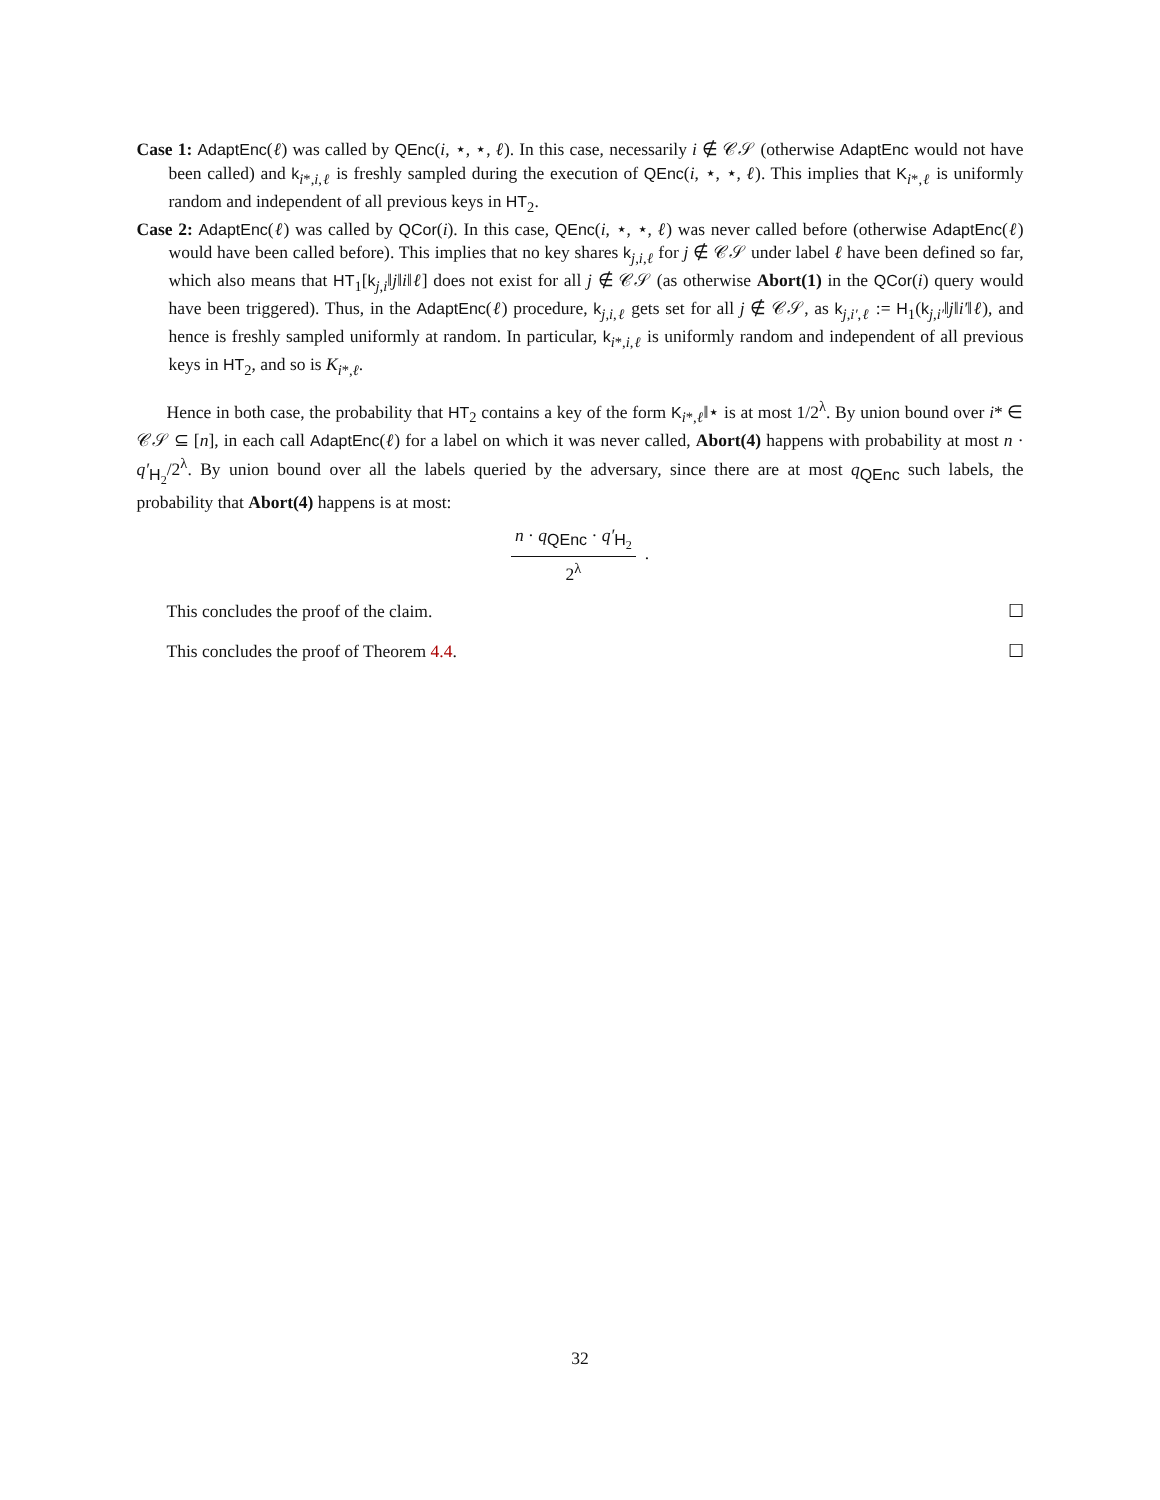Case 1: AdaptEnc(ℓ) was called by QEnc(i, ⋆, ⋆, ℓ). In this case, necessarily i ∉ 𝒞𝒮 (otherwise AdaptEnc would not have been called) and k<sub>i*,i,ℓ</sub> is freshly sampled during the execution of QEnc(i, ⋆, ⋆, ℓ). This implies that K<sub>i*,ℓ</sub> is uniformly random and independent of all previous keys in HT<sub>2</sub>.
Case 2: AdaptEnc(ℓ) was called by QCor(i). In this case, QEnc(i, ⋆, ⋆, ℓ) was never called before (otherwise AdaptEnc(ℓ) would have been called before). This implies that no key shares k<sub>j,i,ℓ</sub> for j ∉ 𝒞𝒮 under label ℓ have been defined so far, which also means that HT<sub>1</sub>[k<sub>j,i</sub>‖j‖i‖ℓ] does not exist for all j ∉ 𝒞𝒮 (as otherwise Abort(1) in the QCor(i) query would have been triggered). Thus, in the AdaptEnc(ℓ) procedure, k<sub>j,i,ℓ</sub> gets set for all j ∉ 𝒞𝒮, as k<sub>j,i′,ℓ</sub> := H<sub>1</sub>(k<sub>j,i′</sub>‖j‖i′‖ℓ), and hence is freshly sampled uniformly at random. In particular, k<sub>i*,i,ℓ</sub> is uniformly random and independent of all previous keys in HT<sub>2</sub>, and so is K<sub>i*,ℓ</sub>.
Hence in both case, the probability that HT<sub>2</sub> contains a key of the form K<sub>i*,ℓ</sub>‖⋆ is at most 1/2<sup>λ</sup>. By union bound over i* ∈ 𝒞𝒮 ⊆ [n], in each call AdaptEnc(ℓ) for a label on which it was never called, Abort(4) happens with probability at most n · q′<sub>H<sub>2</sub></sub>/2<sup>λ</sup>. By union bound over all the labels queried by the adversary, since there are at most q<sub>QEnc</sub> such labels, the probability that Abort(4) happens is at most:
n · q<sub>QEnc</sub> · q′<sub>H<sub>2</sub></sub>
2<sup>λ</sup>
.
This concludes the proof of the claim. ☐
This concludes the proof of Theorem 4.4. ☐
32